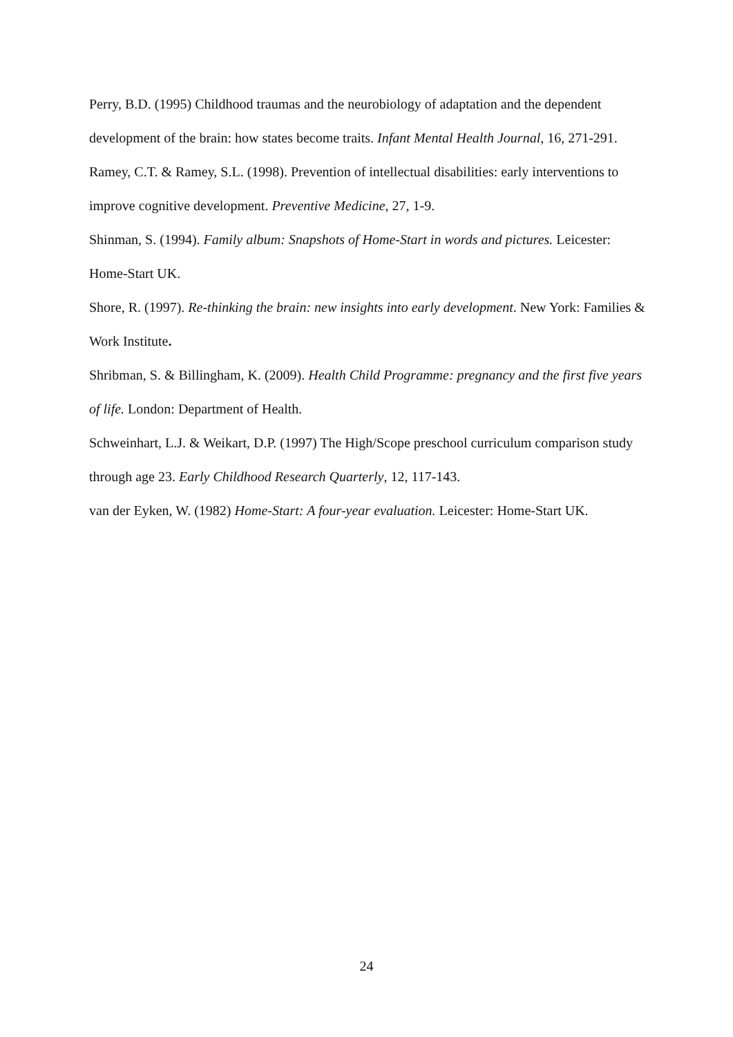Perry, B.D. (1995) Childhood traumas and the neurobiology of adaptation and the dependent development of the brain: how states become traits. Infant Mental Health Journal, 16, 271-291.
Ramey, C.T. & Ramey, S.L. (1998). Prevention of intellectual disabilities: early interventions to improve cognitive development. Preventive Medicine, 27, 1-9.
Shinman, S. (1994). Family album: Snapshots of Home-Start in words and pictures. Leicester: Home-Start UK.
Shore, R. (1997). Re-thinking the brain: new insights into early development. New York: Families & Work Institute.
Shribman, S. & Billingham, K. (2009). Health Child Programme: pregnancy and the first five years of life. London: Department of Health.
Schweinhart, L.J. & Weikart, D.P. (1997) The High/Scope preschool curriculum comparison study through age 23. Early Childhood Research Quarterly, 12, 117-143.
van der Eyken, W. (1982) Home-Start: A four-year evaluation. Leicester: Home-Start UK.
24